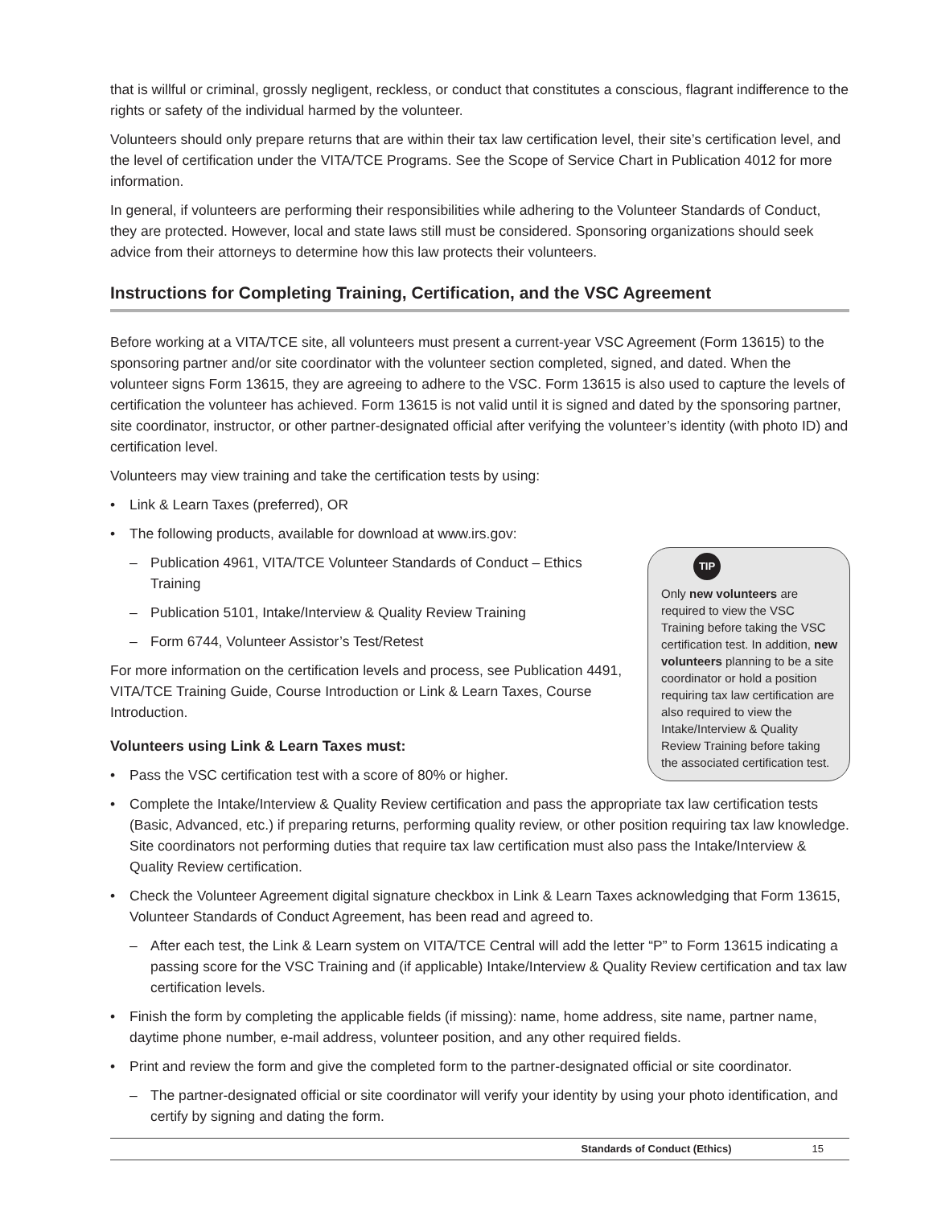that is willful or criminal, grossly negligent, reckless, or conduct that constitutes a conscious, flagrant indifference to the rights or safety of the individual harmed by the volunteer.
Volunteers should only prepare returns that are within their tax law certification level, their site’s certification level, and the level of certification under the VITA/TCE Programs. See the Scope of Service Chart in Publication 4012 for more information.
In general, if volunteers are performing their responsibilities while adhering to the Volunteer Standards of Conduct, they are protected. However, local and state laws still must be considered. Sponsoring organizations should seek advice from their attorneys to determine how this law protects their volunteers.
Instructions for Completing Training, Certification, and the VSC Agreement
Before working at a VITA/TCE site, all volunteers must present a current-year VSC Agreement (Form 13615) to the sponsoring partner and/or site coordinator with the volunteer section completed, signed, and dated. When the volunteer signs Form 13615, they are agreeing to adhere to the VSC. Form 13615 is also used to capture the levels of certification the volunteer has achieved. Form 13615 is not valid until it is signed and dated by the sponsoring partner, site coordinator, instructor, or other partner-designated official after verifying the volunteer’s identity (with photo ID) and certification level.
Volunteers may view training and take the certification tests by using:
• Link & Learn Taxes (preferred), OR
TIP
Only new volunteers are required to view the VSC Training before taking the VSC certification test. In addition, new volunteers planning to be a site coordinator or hold a position requiring tax law certification are also required to view the Intake/Interview & Quality Review Training before taking the associated certification test.
• The following products, available for download at www.irs.gov:
– Publication 4961, VITA/TCE Volunteer Standards of Conduct – Ethics Training
– Publication 5101, Intake/Interview & Quality Review Training
– Form 6744, Volunteer Assistor’s Test/Retest
For more information on the certification levels and process, see Publication 4491, VITA/TCE Training Guide, Course Introduction or Link & Learn Taxes, Course Introduction.
Volunteers using Link & Learn Taxes must:
• Pass the VSC certification test with a score of 80% or higher.
• Complete the Intake/Interview & Quality Review certification and pass the appropriate tax law certification tests (Basic, Advanced, etc.) if preparing returns, performing quality review, or other position requiring tax law knowledge. Site coordinators not performing duties that require tax law certification must also pass the Intake/Interview & Quality Review certification.
• Check the Volunteer Agreement digital signature checkbox in Link & Learn Taxes acknowledging that Form 13615, Volunteer Standards of Conduct Agreement, has been read and agreed to.
– After each test, the Link & Learn system on VITA/TCE Central will add the letter “P” to Form 13615 indicating a passing score for the VSC Training and (if applicable) Intake/Interview & Quality Review certification and tax law certification levels.
• Finish the form by completing the applicable fields (if missing): name, home address, site name, partner name, daytime phone number, e-mail address, volunteer position, and any other required fields.
• Print and review the form and give the completed form to the partner-designated official or site coordinator.
– The partner-designated official or site coordinator will verify your identity by using your photo identification, and certify by signing and dating the form.
Standards of Conduct (Ethics) 15